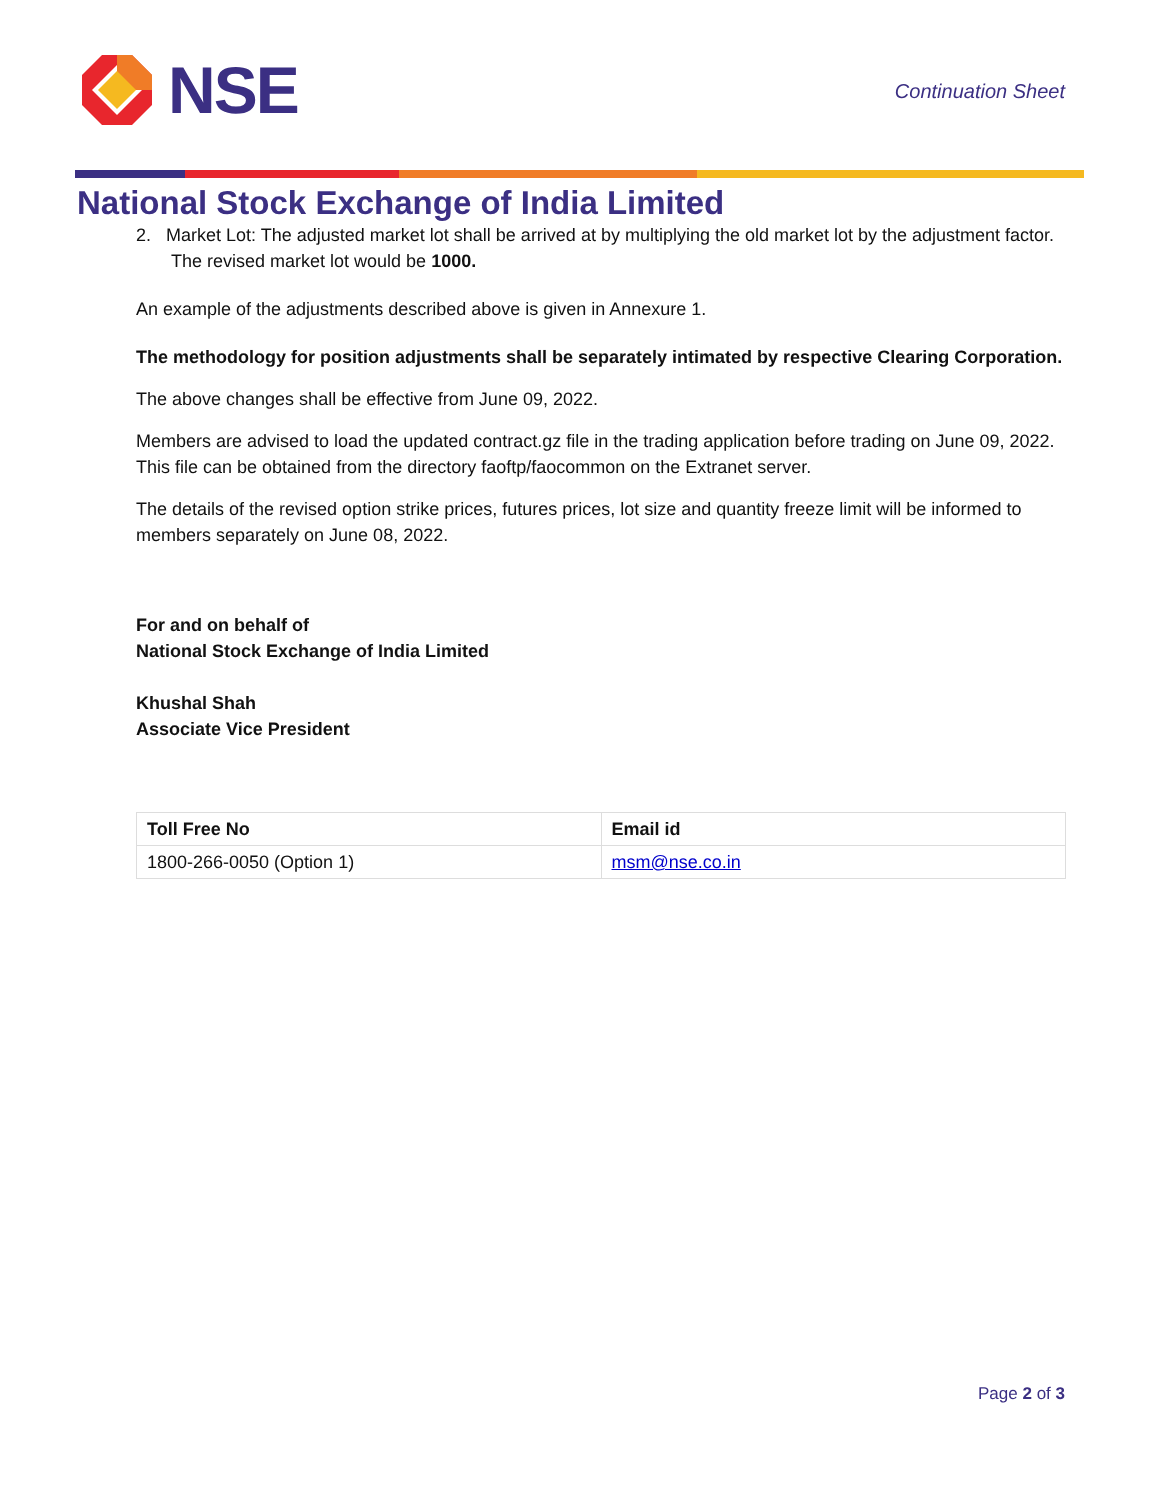NSE
Continuation Sheet
National Stock Exchange of India Limited
2. Market Lot: The adjusted market lot shall be arrived at by multiplying the old market lot by the adjustment factor. The revised market lot would be 1000.
An example of the adjustments described above is given in Annexure 1.
The methodology for position adjustments shall be separately intimated by respective Clearing Corporation.
The above changes shall be effective from June 09, 2022.
Members are advised to load the updated contract.gz file in the trading application before trading on June 09, 2022. This file can be obtained from the directory faoftp/faocommon on the Extranet server.
The details of the revised option strike prices, futures prices, lot size and quantity freeze limit will be informed to members separately on June 08, 2022.
For and on behalf of
National Stock Exchange of India Limited
Khushal Shah
Associate Vice President
| Toll Free No | Email id |
| --- | --- |
| 1800-266-0050 (Option 1) | msm@nse.co.in |
Page 2 of 3